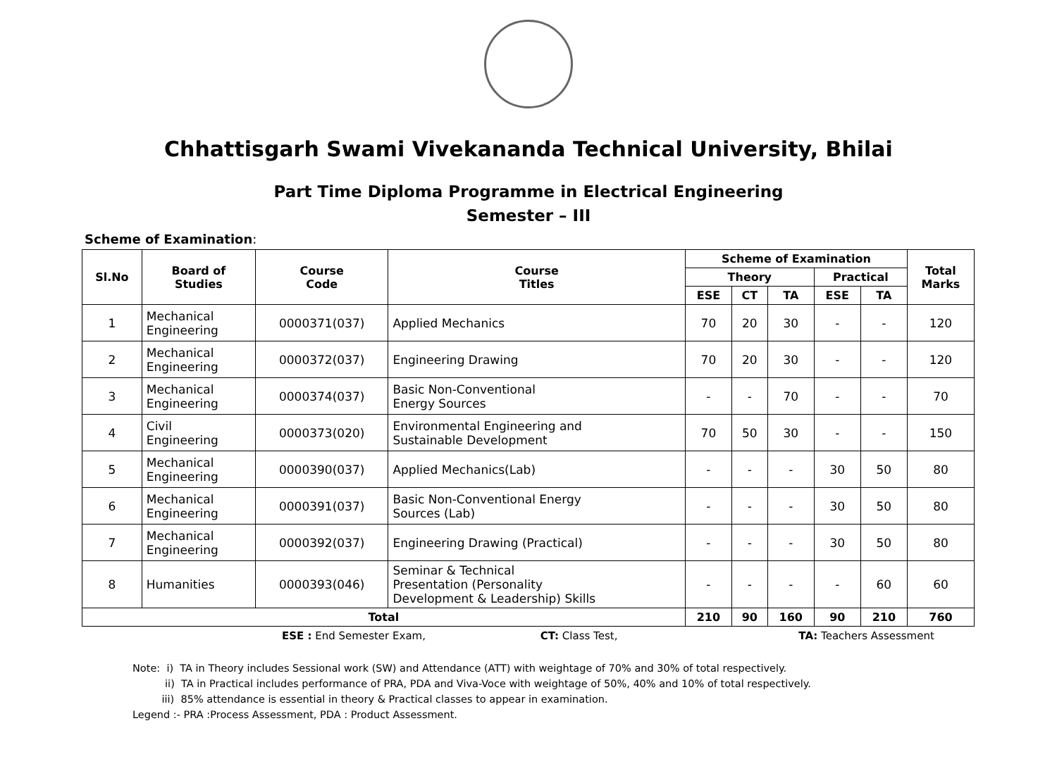Chhattisgarh Swami Vivekananda Technical University, Bhilai
Part Time Diploma Programme in Electrical Engineering
Semester – III
Scheme of Examination:
| Sl.No | Board of Studies | Course Code | Course Titles | Scheme of Examination | | | | | Total Marks |
| --- | --- | --- | --- | --- | --- | --- | --- | --- | --- |
| | | | | Theory | | | Practical | | |
| | | | | ESE | CT | TA | ESE | TA | |
| 1 | Mechanical Engineering | 0000371(037) | Applied Mechanics | 70 | 20 | 30 | - | - | 120 |
| 2 | Mechanical Engineering | 0000372(037) | Engineering Drawing | 70 | 20 | 30 | - | - | 120 |
| 3 | Mechanical Engineering | 0000374(037) | Basic Non-Conventional Energy Sources | - | - | 70 | - | - | 70 |
| 4 | Civil Engineering | 0000373(020) | Environmental Engineering and Sustainable Development | 70 | 50 | 30 | - | - | 150 |
| 5 | Mechanical Engineering | 0000390(037) | Applied Mechanics(Lab) | - | - | - | 30 | 50 | 80 |
| 6 | Mechanical Engineering | 0000391(037) | Basic Non-Conventional Energy Sources (Lab) | - | - | - | 30 | 50 | 80 |
| 7 | Mechanical Engineering | 0000392(037) | Engineering Drawing (Practical) | - | - | - | 30 | 50 | 80 |
| 8 | Humanities | 0000393(046) | Seminar & Technical Presentation (Personality Development & Leadership) Skills | - | - | - | - | 60 | 60 |
| Total | | | | 210 | 90 | 160 | 90 | 210 | 760 |
ESE : End Semester Exam, CT: Class Test, TA: Teachers Assessment
Note: i) TA in Theory includes Sessional work (SW) and Attendance (ATT) with weightage of 70% and 30% of total respectively.
ii) TA in Practical includes performance of PRA, PDA and Viva-Voce with weightage of 50%, 40% and 10% of total respectively.
iii) 85% attendance is essential in theory & Practical classes to appear in examination.
Legend :- PRA :Process Assessment, PDA : Product Assessment.